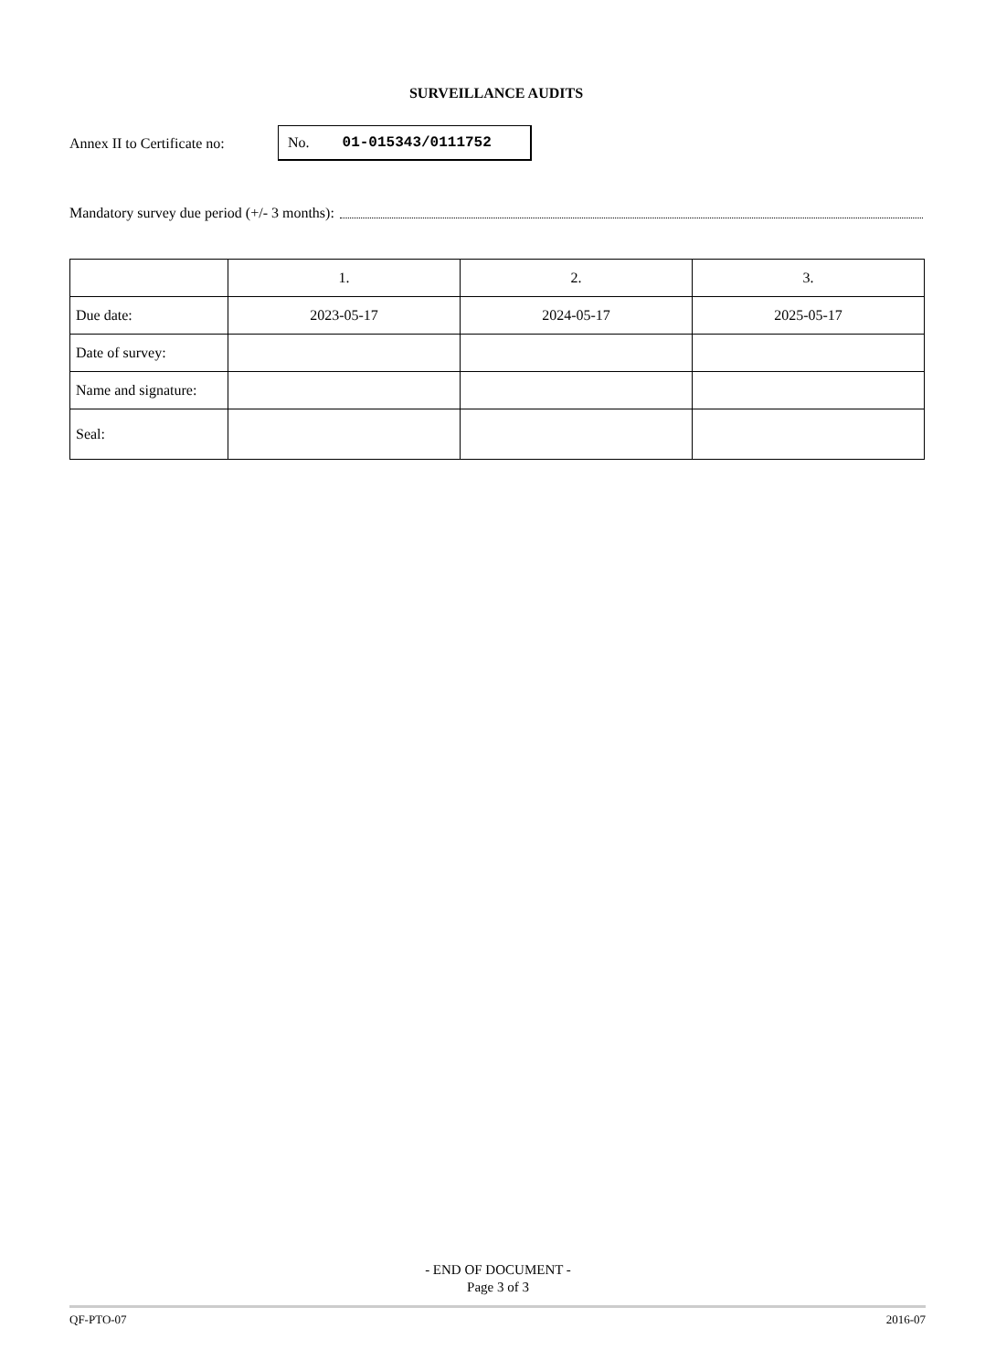SURVEILLANCE AUDITS
Annex II to Certificate no:
No. 01-015343/0111752
Mandatory survey due period (+/- 3 months):
| | 1. | 2. | 3. |
| --- | --- | --- | --- |
| Due date: | 2023-05-17 | 2024-05-17 | 2025-05-17 |
| Date of survey: | | | |
| Name and signature: | | | |
| Seal: | | | |
- END OF DOCUMENT -
Page 3 of 3
QF-PTO-07 2016-07